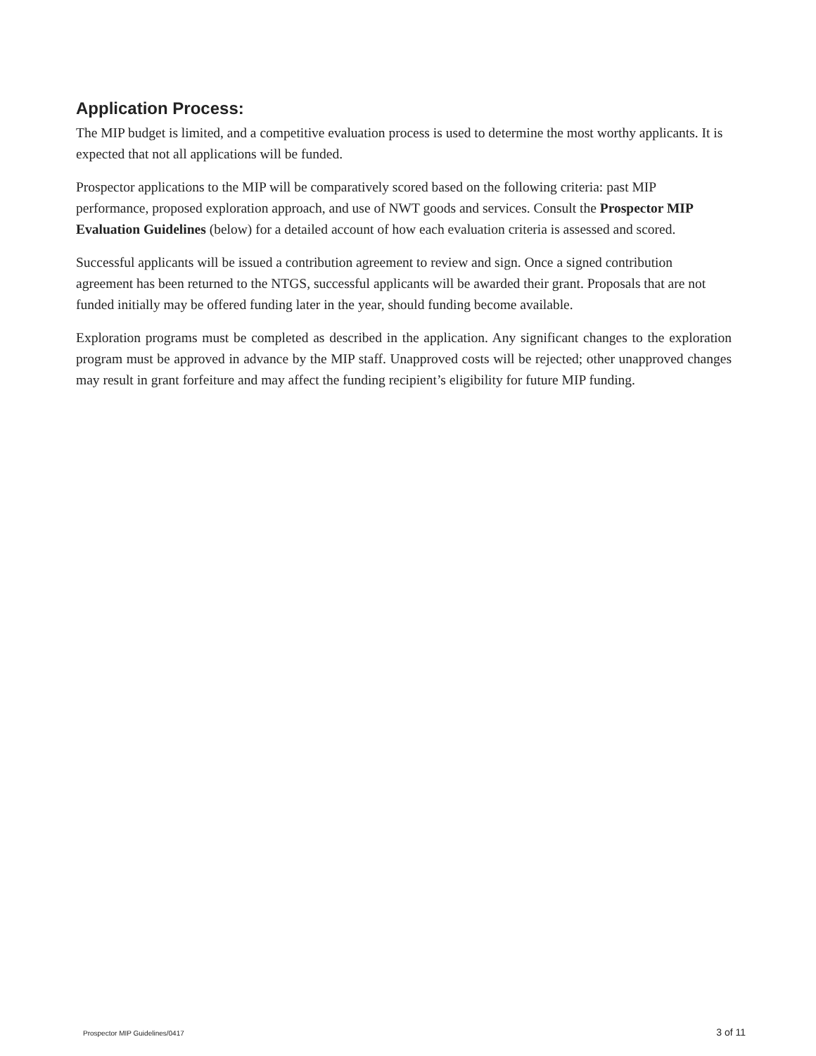Application Process:
The MIP budget is limited, and a competitive evaluation process is used to determine the most worthy applicants. It is expected that not all applications will be funded.
Prospector applications to the MIP will be comparatively scored based on the following criteria: past MIP performance, proposed exploration approach, and use of NWT goods and services. Consult the Prospector MIP Evaluation Guidelines (below) for a detailed account of how each evaluation criteria is assessed and scored.
Successful applicants will be issued a contribution agreement to review and sign. Once a signed contribution agreement has been returned to the NTGS, successful applicants will be awarded their grant. Proposals that are not funded initially may be offered funding later in the year, should funding become available.
Exploration programs must be completed as described in the application. Any significant changes to the exploration program must be approved in advance by the MIP staff. Unapproved costs will be rejected; other unapproved changes may result in grant forfeiture and may affect the funding recipient’s eligibility for future MIP funding.
Prospector MIP Guidelines/0417 3 of 11